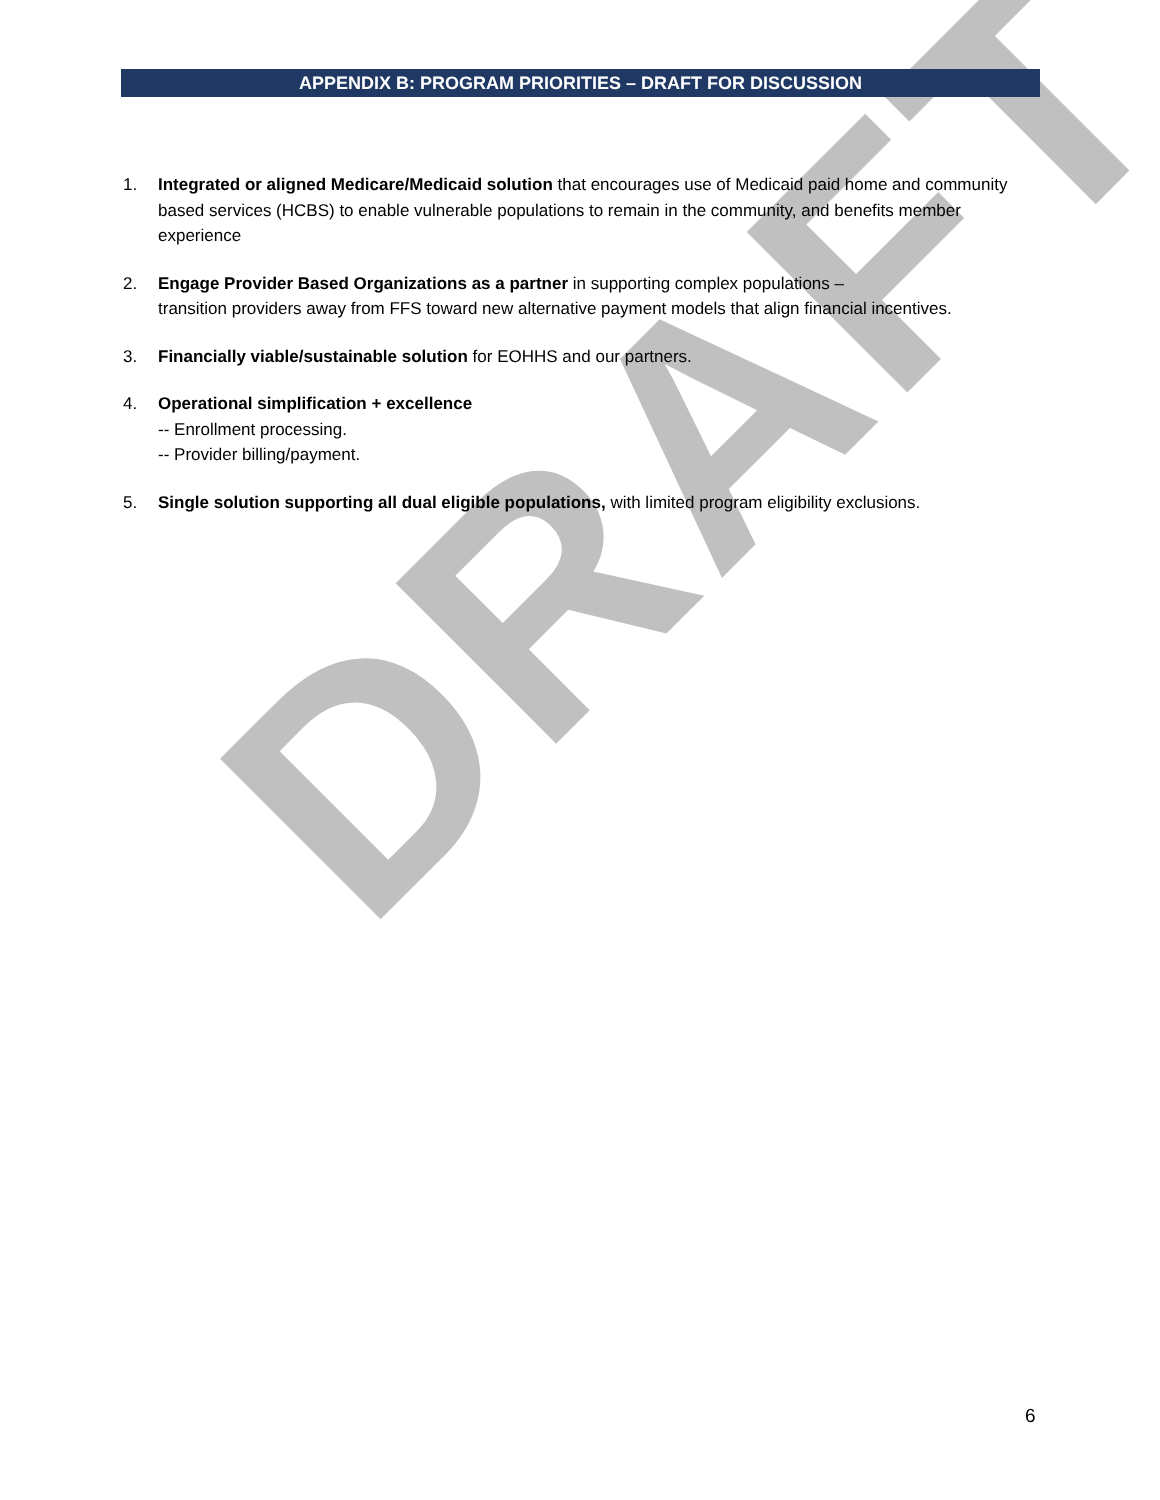DRAFT
APPENDIX B: PROGRAM PRIORITIES – DRAFT FOR DISCUSSION
1. Integrated or aligned Medicare/Medicaid solution that encourages use of Medicaid paid home and community based services (HCBS) to enable vulnerable populations to remain in the community, and benefits member experience
2. Engage Provider Based Organizations as a partner in supporting complex populations –
transition providers away from FFS toward new alternative payment models that align financial incentives.
3. Financially viable/sustainable solution for EOHHS and our partners.
4. Operational simplification + excellence
-- Enrollment processing.
-- Provider billing/payment.
5. Single solution supporting all dual eligible populations, with limited program eligibility exclusions.
6